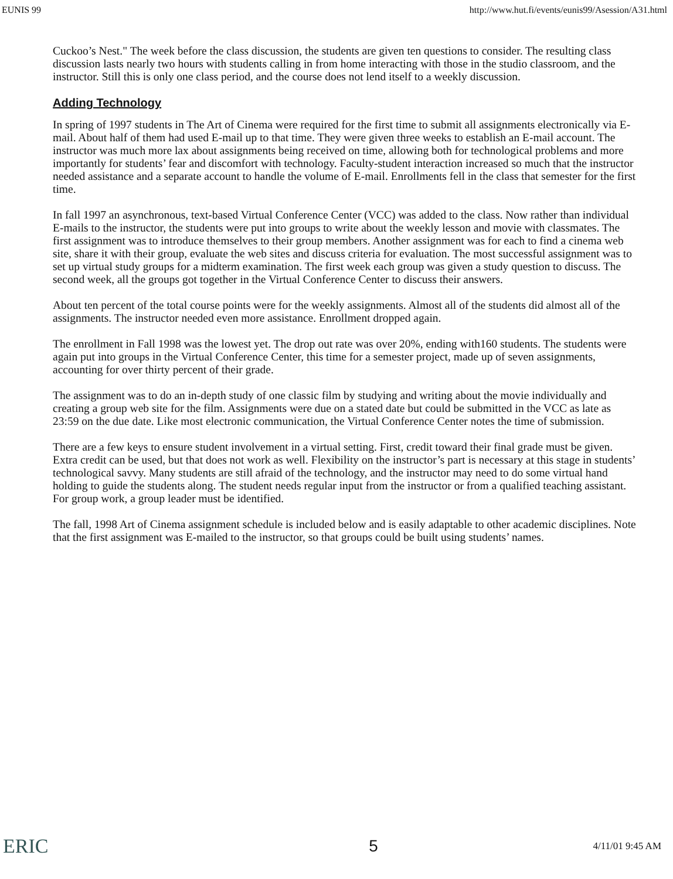EUNIS 99 http://www.hut.fi/events/eunis99/Asession/A31.html
Cuckoo’s Nest." The week before the class discussion, the students are given ten questions to consider. The resulting class discussion lasts nearly two hours with students calling in from home interacting with those in the studio classroom, and the instructor. Still this is only one class period, and the course does not lend itself to a weekly discussion.
Adding Technology
In spring of 1997 students in The Art of Cinema were required for the first time to submit all assignments electronically via E-mail. About half of them had used E-mail up to that time. They were given three weeks to establish an E-mail account. The instructor was much more lax about assignments being received on time, allowing both for technological problems and more importantly for students’ fear and discomfort with technology. Faculty-student interaction increased so much that the instructor needed assistance and a separate account to handle the volume of E-mail. Enrollments fell in the class that semester for the first time.
In fall 1997 an asynchronous, text-based Virtual Conference Center (VCC) was added to the class. Now rather than individual E-mails to the instructor, the students were put into groups to write about the weekly lesson and movie with classmates. The first assignment was to introduce themselves to their group members. Another assignment was for each to find a cinema web site, share it with their group, evaluate the web sites and discuss criteria for evaluation. The most successful assignment was to set up virtual study groups for a midterm examination. The first week each group was given a study question to discuss. The second week, all the groups got together in the Virtual Conference Center to discuss their answers.
About ten percent of the total course points were for the weekly assignments. Almost all of the students did almost all of the assignments. The instructor needed even more assistance. Enrollment dropped again.
The enrollment in Fall 1998 was the lowest yet. The drop out rate was over 20%, ending with160 students. The students were again put into groups in the Virtual Conference Center, this time for a semester project, made up of seven assignments, accounting for over thirty percent of their grade.
The assignment was to do an in-depth study of one classic film by studying and writing about the movie individually and creating a group web site for the film. Assignments were due on a stated date but could be submitted in the VCC as late as 23:59 on the due date. Like most electronic communication, the Virtual Conference Center notes the time of submission.
There are a few keys to ensure student involvement in a virtual setting. First, credit toward their final grade must be given. Extra credit can be used, but that does not work as well. Flexibility on the instructor’s part is necessary at this stage in students’ technological savvy. Many students are still afraid of the technology, and the instructor may need to do some virtual hand holding to guide the students along. The student needs regular input from the instructor or from a qualified teaching assistant. For group work, a group leader must be identified.
The fall, 1998 Art of Cinema assignment schedule is included below and is easily adaptable to other academic disciplines. Note that the first assignment was E-mailed to the instructor, so that groups could be built using students’ names.
ERIC 5 4/11/01 9:45 AM